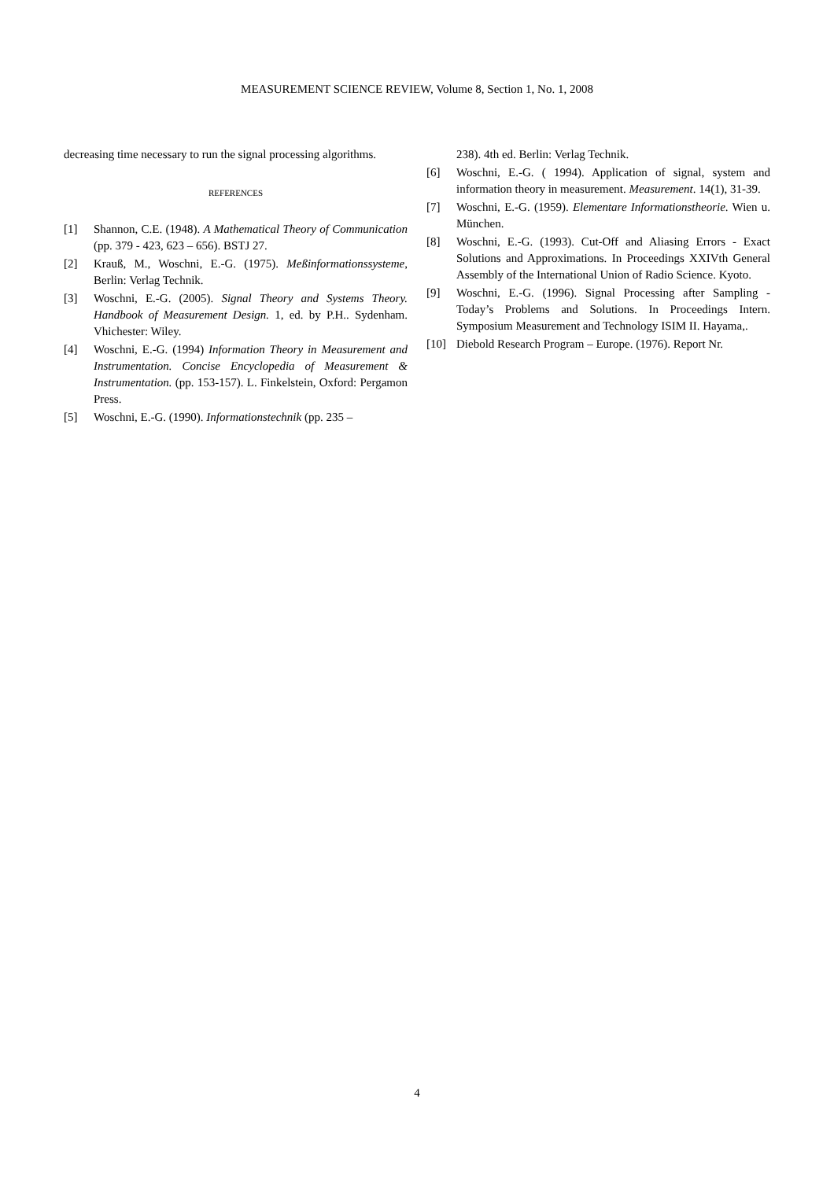MEASUREMENT SCIENCE REVIEW, Volume 8, Section 1, No. 1, 2008
decreasing time necessary to run the signal processing algorithms.
REFERENCES
[1] Shannon, C.E. (1948). A Mathematical Theory of Communication (pp. 379 - 423, 623 – 656). BSTJ 27.
[2] Krauß, M., Woschni, E.-G. (1975). Meßinformationssysteme, Berlin: Verlag Technik.
[3] Woschni, E.-G. (2005). Signal Theory and Systems Theory. Handbook of Measurement Design. 1, ed. by P.H.. Sydenham. Vhichester: Wiley.
[4] Woschni, E.-G. (1994) Information Theory in Measurement and Instrumentation. Concise Encyclopedia of Measurement & Instrumentation. (pp. 153-157). L. Finkelstein, Oxford: Pergamon Press.
[5] Woschni, E.-G. (1990). Informationstechnik (pp. 235 –
238). 4th ed. Berlin: Verlag Technik.
[6] Woschni, E.-G. ( 1994). Application of signal, system and information theory in measurement. Measurement. 14(1), 31-39.
[7] Woschni, E.-G. (1959). Elementare Informationstheorie. Wien u. München.
[8] Woschni, E.-G. (1993). Cut-Off and Aliasing Errors - Exact Solutions and Approximations. In Proceedings XXIVth General Assembly of the International Union of Radio Science. Kyoto.
[9] Woschni, E.-G. (1996). Signal Processing after Sampling - Today’s Problems and Solutions. In Proceedings Intern. Symposium Measurement and Technology ISIM II. Hayama,.
[10] Diebold Research Program – Europe. (1976). Report Nr.
4